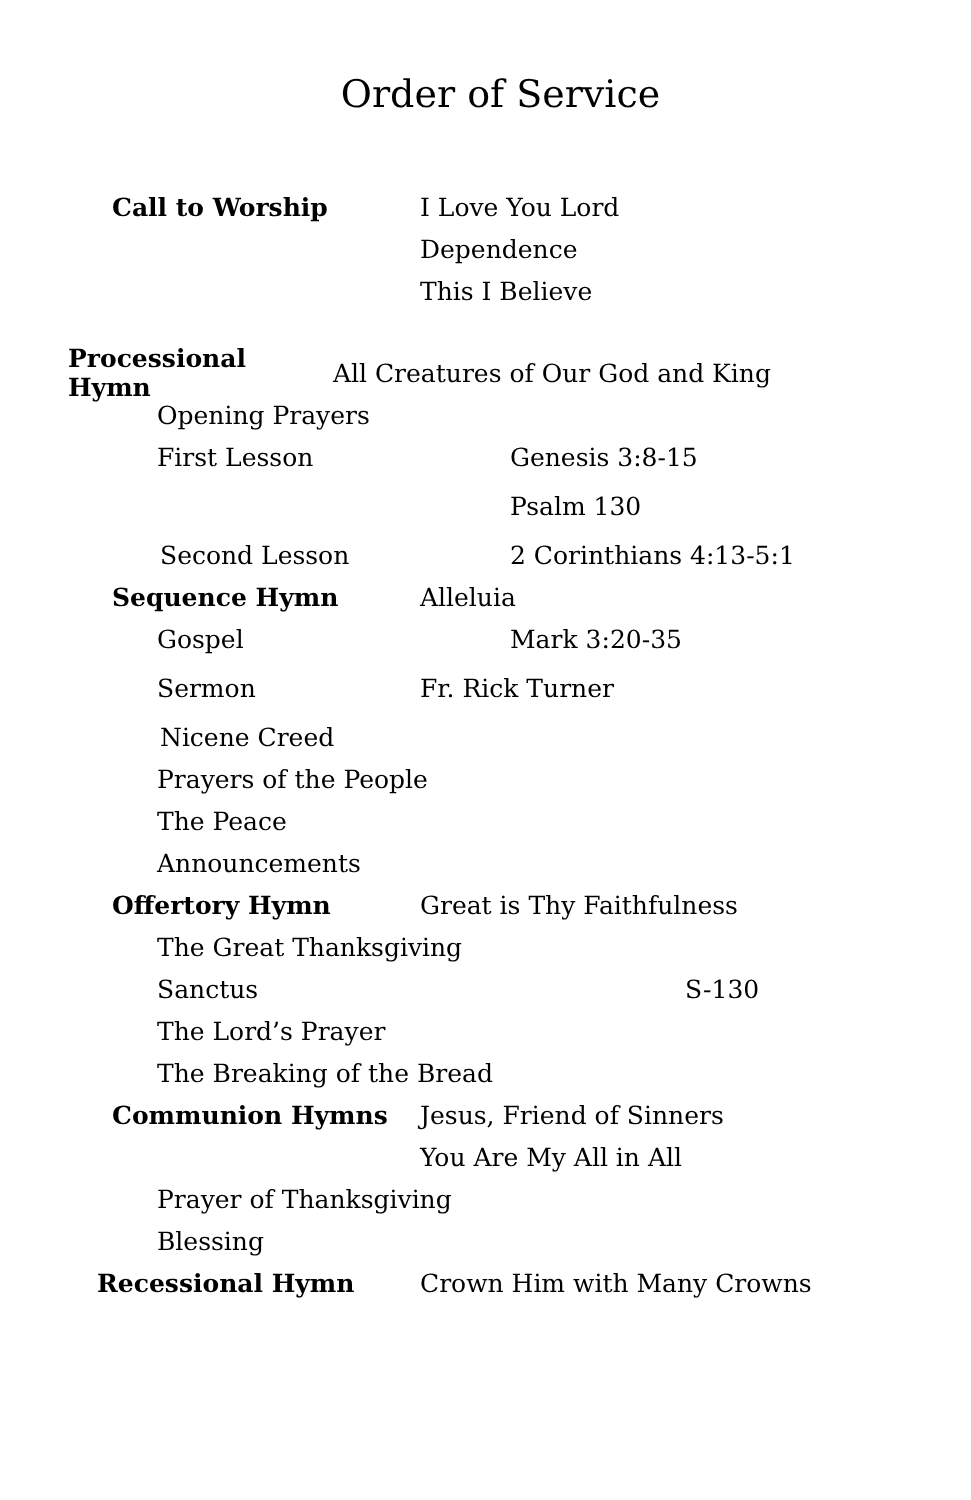Order of Service
Call to Worship I Love You Lord
Dependence
This I Believe
Processional Hymn All Creatures of Our God and King
Opening Prayers
First Lesson Genesis 3:8-15
Psalm 130
Second Lesson 2 Corinthians 4:13-5:1
Sequence Hymn Alleluia
Gospel Mark 3:20-35
Sermon Fr. Rick Turner
Nicene Creed
Prayers of the People
The Peace
Announcements
Offertory Hymn Great is Thy Faithfulness
The Great Thanksgiving
Sanctus S-130
The Lord’s Prayer
The Breaking of the Bread
Communion Hymns Jesus, Friend of Sinners
You Are My All in All
Prayer of Thanksgiving
Blessing
Recessional Hymn Crown Him with Many Crowns